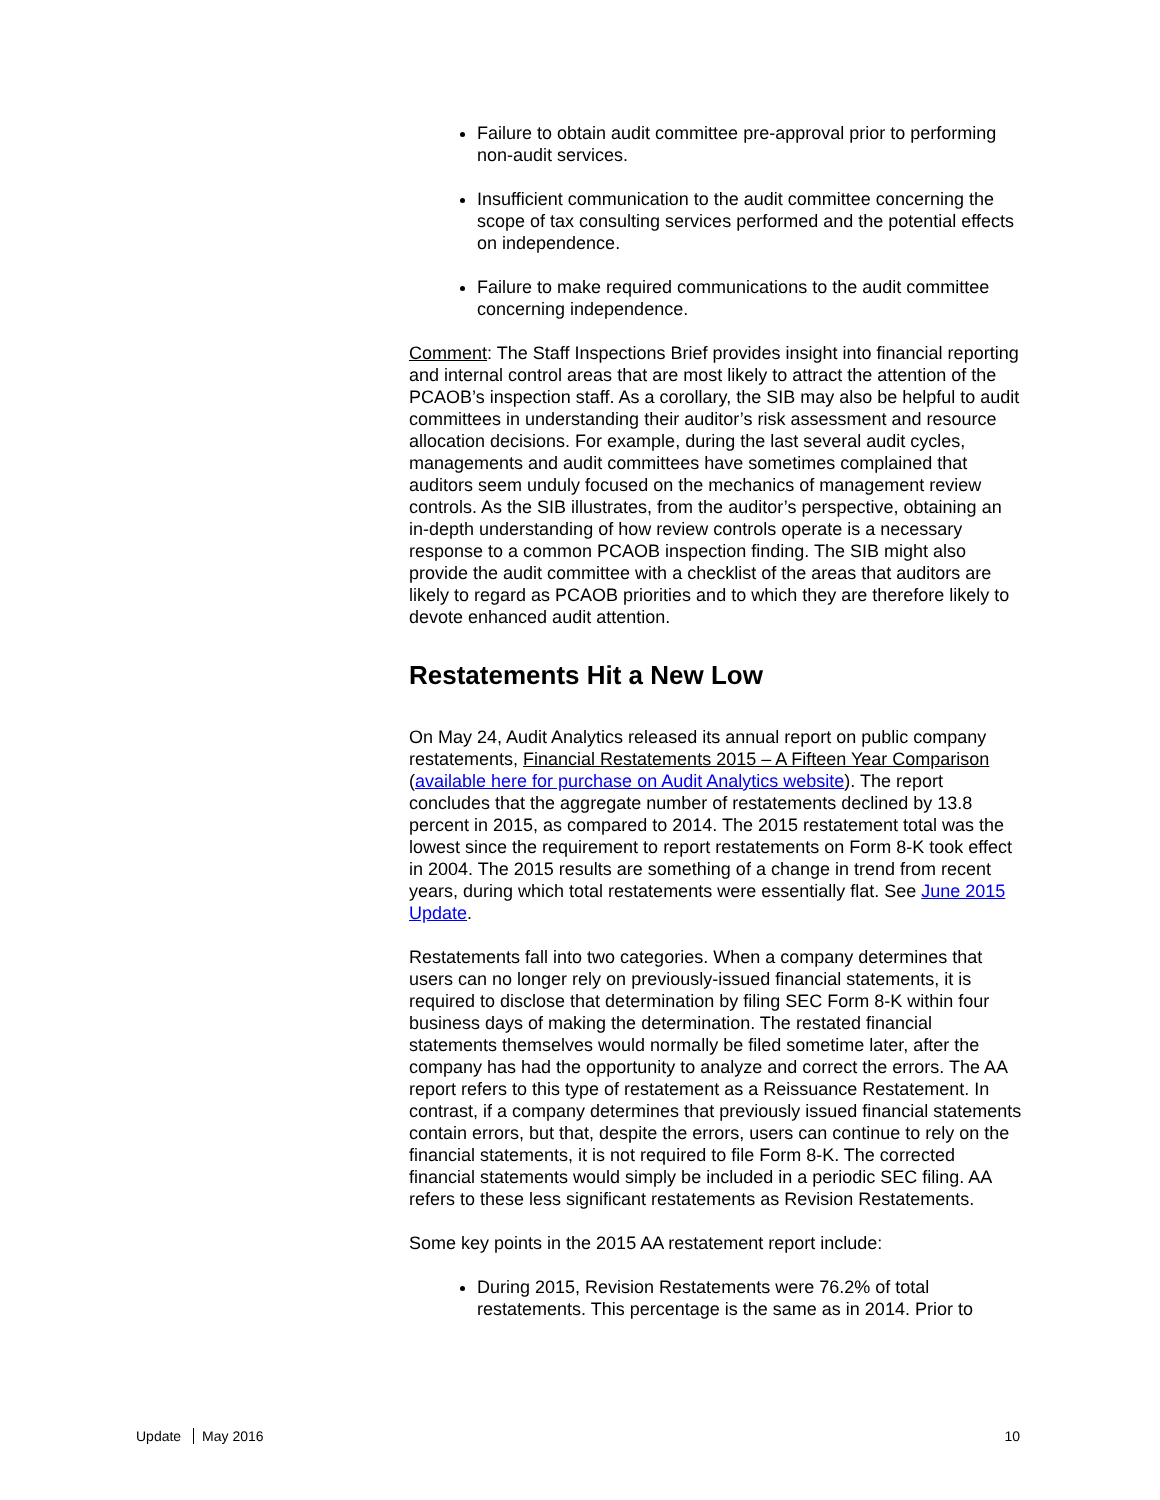Failure to obtain audit committee pre-approval prior to performing non-audit services.
Insufficient communication to the audit committee concerning the scope of tax consulting services performed and the potential effects on independence.
Failure to make required communications to the audit committee concerning independence.
Comment: The Staff Inspections Brief provides insight into financial reporting and internal control areas that are most likely to attract the attention of the PCAOB’s inspection staff. As a corollary, the SIB may also be helpful to audit committees in understanding their auditor’s risk assessment and resource allocation decisions. For example, during the last several audit cycles, managements and audit committees have sometimes complained that auditors seem unduly focused on the mechanics of management review controls. As the SIB illustrates, from the auditor’s perspective, obtaining an in-depth understanding of how review controls operate is a necessary response to a common PCAOB inspection finding. The SIB might also provide the audit committee with a checklist of the areas that auditors are likely to regard as PCAOB priorities and to which they are therefore likely to devote enhanced audit attention.
Restatements Hit a New Low
On May 24, Audit Analytics released its annual report on public company restatements, Financial Restatements 2015 – A Fifteen Year Comparison (available here for purchase on Audit Analytics website). The report concludes that the aggregate number of restatements declined by 13.8 percent in 2015, as compared to 2014. The 2015 restatement total was the lowest since the requirement to report restatements on Form 8-K took effect in 2004. The 2015 results are something of a change in trend from recent years, during which total restatements were essentially flat. See June 2015 Update.
Restatements fall into two categories. When a company determines that users can no longer rely on previously-issued financial statements, it is required to disclose that determination by filing SEC Form 8-K within four business days of making the determination. The restated financial statements themselves would normally be filed sometime later, after the company has had the opportunity to analyze and correct the errors. The AA report refers to this type of restatement as a Reissuance Restatement. In contrast, if a company determines that previously issued financial statements contain errors, but that, despite the errors, users can continue to rely on the financial statements, it is not required to file Form 8-K. The corrected financial statements would simply be included in a periodic SEC filing. AA refers to these less significant restatements as Revision Restatements.
Some key points in the 2015 AA restatement report include:
During 2015, Revision Restatements were 76.2% of total restatements. This percentage is the same as in 2014. Prior to
Update May 2016 10